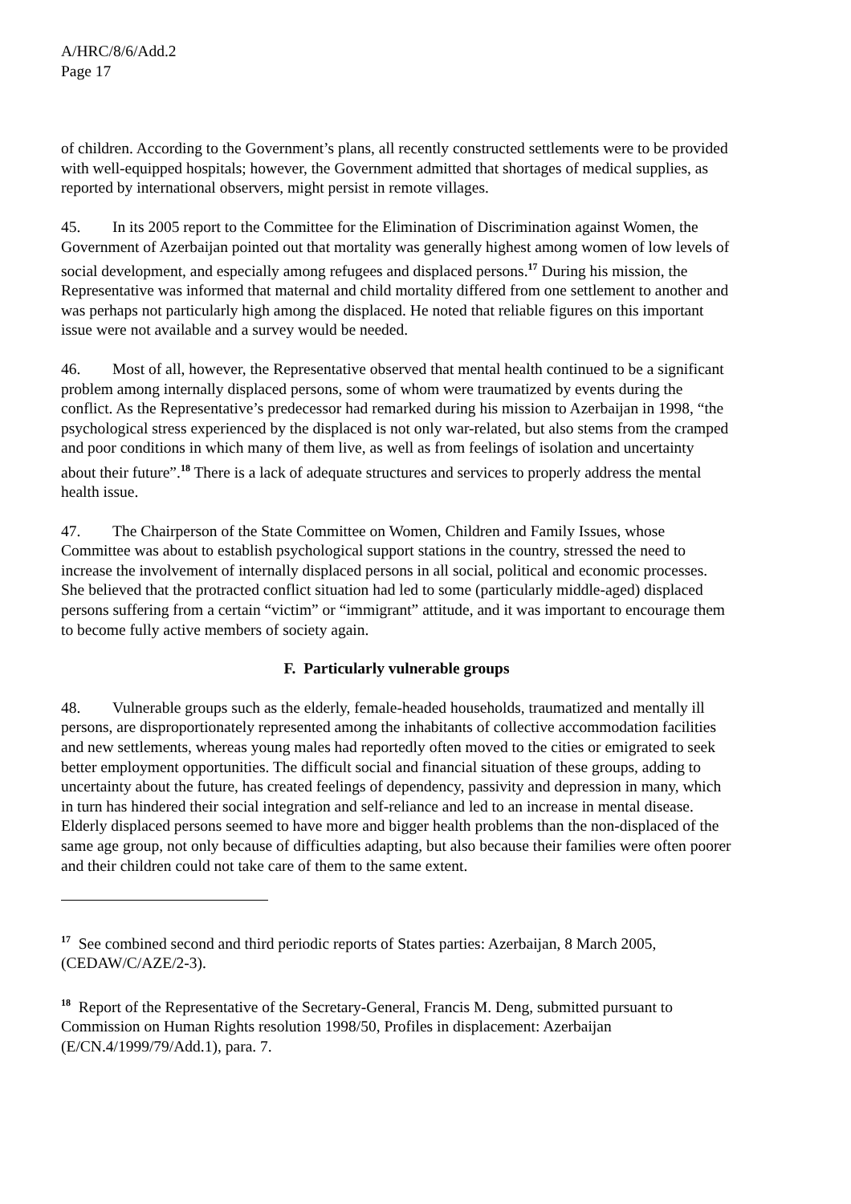A/HRC/8/6/Add.2
Page 17
of children. According to the Government’s plans, all recently constructed settlements were to be provided with well-equipped hospitals; however, the Government admitted that shortages of medical supplies, as reported by international observers, might persist in remote villages.
45. In its 2005 report to the Committee for the Elimination of Discrimination against Women, the Government of Azerbaijan pointed out that mortality was generally highest among women of low levels of social development, and especially among refugees and displaced persons.<sup>17</sup> During his mission, the Representative was informed that maternal and child mortality differed from one settlement to another and was perhaps not particularly high among the displaced. He noted that reliable figures on this important issue were not available and a survey would be needed.
46. Most of all, however, the Representative observed that mental health continued to be a significant problem among internally displaced persons, some of whom were traumatized by events during the conflict. As the Representative’s predecessor had remarked during his mission to Azerbaijan in 1998, “the psychological stress experienced by the displaced is not only war-related, but also stems from the cramped and poor conditions in which many of them live, as well as from feelings of isolation and uncertainty about their future”.<sup>18</sup> There is a lack of adequate structures and services to properly address the mental health issue.
47. The Chairperson of the State Committee on Women, Children and Family Issues, whose Committee was about to establish psychological support stations in the country, stressed the need to increase the involvement of internally displaced persons in all social, political and economic processes. She believed that the protracted conflict situation had led to some (particularly middle-aged) displaced persons suffering from a certain “victim” or “immigrant” attitude, and it was important to encourage them to become fully active members of society again.
F. Particularly vulnerable groups
48. Vulnerable groups such as the elderly, female-headed households, traumatized and mentally ill persons, are disproportionately represented among the inhabitants of collective accommodation facilities and new settlements, whereas young males had reportedly often moved to the cities or emigrated to seek better employment opportunities. The difficult social and financial situation of these groups, adding to uncertainty about the future, has created feelings of dependency, passivity and depression in many, which in turn has hindered their social integration and self-reliance and led to an increase in mental disease. Elderly displaced persons seemed to have more and bigger health problems than the non-displaced of the same age group, not only because of difficulties adapting, but also because their families were often poorer and their children could not take care of them to the same extent.
<sup>17</sup> See combined second and third periodic reports of States parties: Azerbaijan, 8 March 2005, (CEDAW/C/AZE/2-3).
<sup>18</sup> Report of the Representative of the Secretary-General, Francis M. Deng, submitted pursuant to Commission on Human Rights resolution 1998/50, Profiles in displacement: Azerbaijan (E/CN.4/1999/79/Add.1), para. 7.